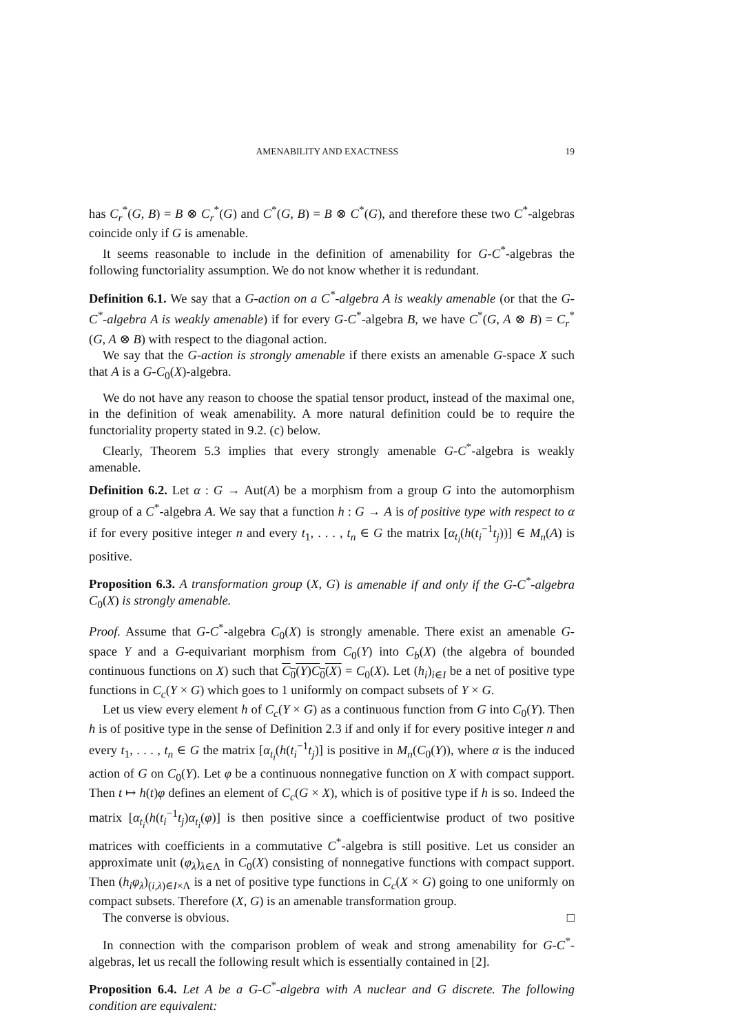AMENABILITY AND EXACTNESS 19
has C<sub>r</sub><sup>*</sup>(G, B) = B ⊗ C<sub>r</sub><sup>*</sup>(G) and C<sup>*</sup>(G, B) = B ⊗ C<sup>*</sup>(G), and therefore these two C<sup>*</sup>-algebras coincide only if G is amenable.
It seems reasonable to include in the definition of amenability for G-C<sup>*</sup>-algebras the following functoriality assumption. We do not know whether it is redundant.
Definition 6.1. We say that a G-action on a C<sup>*</sup>-algebra A is weakly amenable (or that the G-C<sup>*</sup>-algebra A is weakly amenable) if for every G-C<sup>*</sup>-algebra B, we have C<sup>*</sup>(G, A ⊗ B) = C<sub>r</sub><sup>*</sup>(G, A ⊗ B) with respect to the diagonal action.
We say that the G-action is strongly amenable if there exists an amenable G-space X such that A is a G-C<sub>0</sub>(X)-algebra.
We do not have any reason to choose the spatial tensor product, instead of the maximal one, in the definition of weak amenability. A more natural definition could be to require the functoriality property stated in 9.2. (c) below.
Clearly, Theorem 5.3 implies that every strongly amenable G-C<sup>*</sup>-algebra is weakly amenable.
Definition 6.2. Let α : G → Aut(A) be a morphism from a group G into the automorphism group of a C<sup>*</sup>-algebra A. We say that a function h : G → A is of positive type with respect to α if for every positive integer n and every t<sub>1</sub>, . . . , t<sub>n</sub> ∈ G the matrix [α<sub>t<sub>i</sub></sub>(h(t<sub>i</sub><sup>−1</sup>t<sub>j</sub>))] ∈ M<sub>n</sub>(A) is positive.
Proposition 6.3. A transformation group (X, G) is amenable if and only if the G-C<sup>*</sup>-algebra C<sub>0</sub>(X) is strongly amenable.
Proof. Assume that G-C<sup>*</sup>-algebra C<sub>0</sub>(X) is strongly amenable. There exist an amenable G-space Y and a G-equivariant morphism from C<sub>0</sub>(Y) into C<sub>b</sub>(X) (the algebra of bounded continuous functions on X) such that C<sub>0</sub>(Y)C<sub>0</sub>(X) = C<sub>0</sub>(X). Let (h<sub>i</sub>)<sub>i∈I</sub> be a net of positive type functions in C<sub>c</sub>(Y × G) which goes to 1 uniformly on compact subsets of Y × G.
Let us view every element h of C<sub>c</sub>(Y × G) as a continuous function from G into C<sub>0</sub>(Y). Then h is of positive type in the sense of Definition 2.3 if and only if for every positive integer n and every t<sub>1</sub>, . . . , t<sub>n</sub> ∈ G the matrix [α<sub>t<sub>i</sub></sub>(h(t<sub>i</sub><sup>−1</sup>t<sub>j</sub>)] is positive in M<sub>n</sub>(C<sub>0</sub>(Y)), where α is the induced action of G on C<sub>0</sub>(Y). Let φ be a continuous nonnegative function on X with compact support. Then t ↦ h(t)φ defines an element of C<sub>c</sub>(G × X), which is of positive type if h is so. Indeed the matrix [α<sub>t<sub>i</sub></sub>(h(t<sub>i</sub><sup>−1</sup>t<sub>j</sub>)α<sub>t<sub>i</sub></sub>(φ)] is then positive since a coefficientwise product of two positive matrices with coefficients in a commutative C<sup>*</sup>-algebra is still positive. Let us consider an approximate unit (φ<sub>λ</sub>)<sub>λ∈Λ</sub> in C<sub>0</sub>(X) consisting of nonnegative functions with compact support. Then (h<sub>i</sub>φ<sub>λ</sub>)<sub>(i,λ)∈I×Λ</sub> is a net of positive type functions in C<sub>c</sub>(X × G) going to one uniformly on compact subsets. Therefore (X, G) is an amenable transformation group.
The converse is obvious. □
In connection with the comparison problem of weak and strong amenability for G-C<sup>*</sup>-algebras, let us recall the following result which is essentially contained in [2].
Proposition 6.4. Let A be a G-C<sup>*</sup>-algebra with A nuclear and G discrete. The following condition are equivalent: